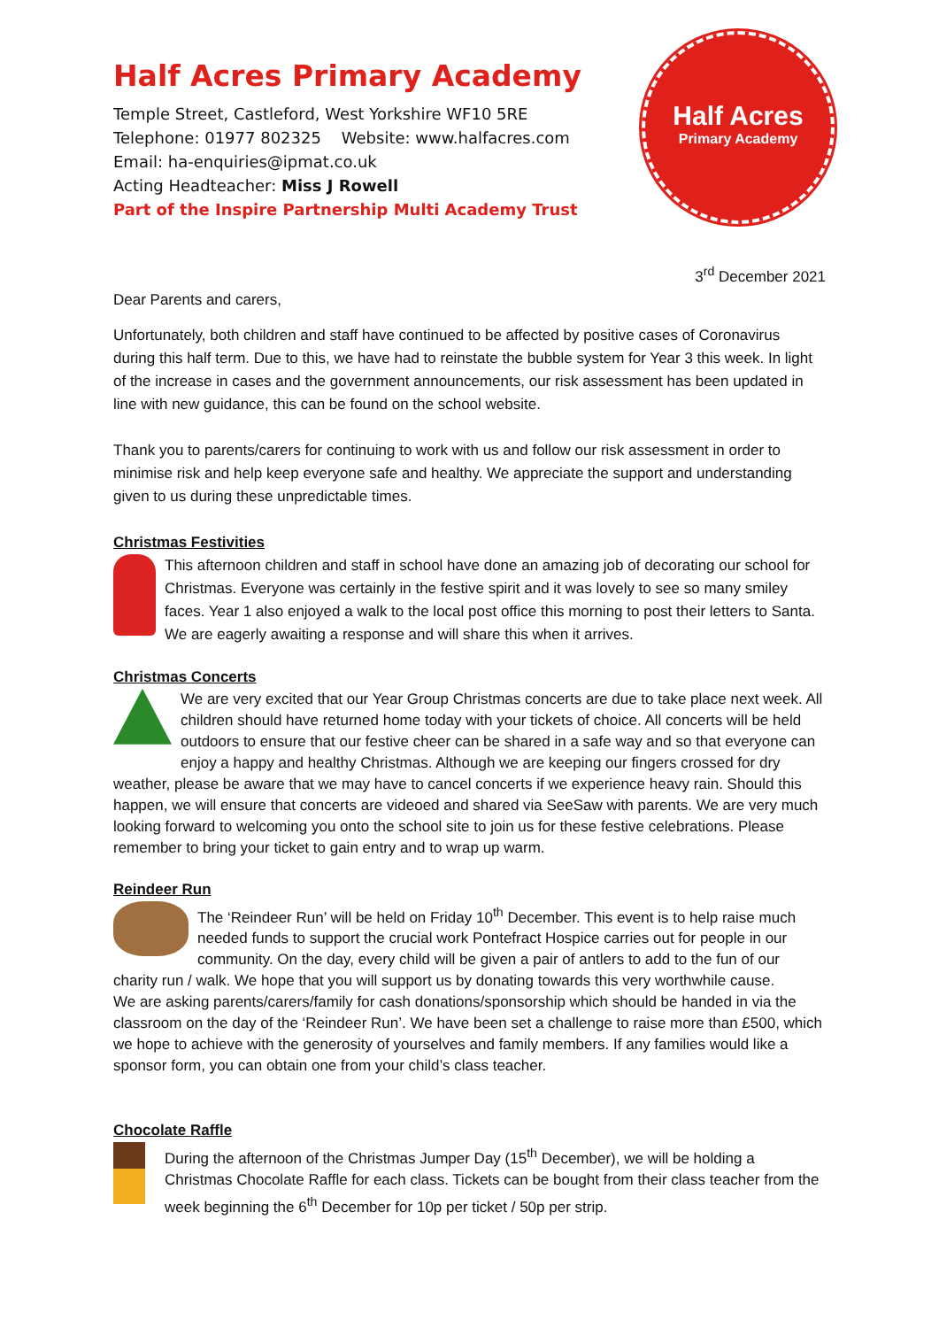Half Acres Primary Academy
Temple Street, Castleford, West Yorkshire WF10 5RE
Telephone: 01977 802325 Website: www.halfacres.com
Email: ha-enquiries@ipmat.co.uk
Acting Headteacher: Miss J Rowell
Part of the Inspire Partnership Multi Academy Trust
Half Acres
Primary Academy
3<sup>rd</sup> December 2021
Dear Parents and carers,
Unfortunately, both children and staff have continued to be affected by positive cases of Coronavirus during this half term. Due to this, we have had to reinstate the bubble system for Year 3 this week. In light of the increase in cases and the government announcements, our risk assessment has been updated in line with new guidance, this can be found on the school website.
Thank you to parents/carers for continuing to work with us and follow our risk assessment in order to minimise risk and help keep everyone safe and healthy. We appreciate the support and understanding given to us during these unpredictable times.
Christmas Festivities
This afternoon children and staff in school have done an amazing job of decorating our school for Christmas. Everyone was certainly in the festive spirit and it was lovely to see so many smiley faces. Year 1 also enjoyed a walk to the local post office this morning to post their letters to Santa. We are eagerly awaiting a response and will share this when it arrives.
Christmas Concerts
We are very excited that our Year Group Christmas concerts are due to take place next week. All children should have returned home today with your tickets of choice. All concerts will be held outdoors to ensure that our festive cheer can be shared in a safe way and so that everyone can enjoy a happy and healthy Christmas. Although we are keeping our fingers crossed for dry weather, please be aware that we may have to cancel concerts if we experience heavy rain. Should this happen, we will ensure that concerts are videoed and shared via SeeSaw with parents. We are very much looking forward to welcoming you onto the school site to join us for these festive celebrations. Please remember to bring your ticket to gain entry and to wrap up warm.
Reindeer Run
The ‘Reindeer Run’ will be held on Friday 10<sup>th</sup> December. This event is to help raise much needed funds to support the crucial work Pontefract Hospice carries out for people in our community. On the day, every child will be given a pair of antlers to add to the fun of our charity run / walk. We hope that you will support us by donating towards this very worthwhile cause.
We are asking parents/carers/family for cash donations/sponsorship which should be handed in via the classroom on the day of the ‘Reindeer Run’. We have been set a challenge to raise more than £500, which we hope to achieve with the generosity of yourselves and family members. If any families would like a sponsor form, you can obtain one from your child’s class teacher.
Chocolate Raffle
During the afternoon of the Christmas Jumper Day (15<sup>th</sup> December), we will be holding a Christmas Chocolate Raffle for each class. Tickets can be bought from their class teacher from the week beginning the 6<sup>th</sup> December for 10p per ticket / 50p per strip.